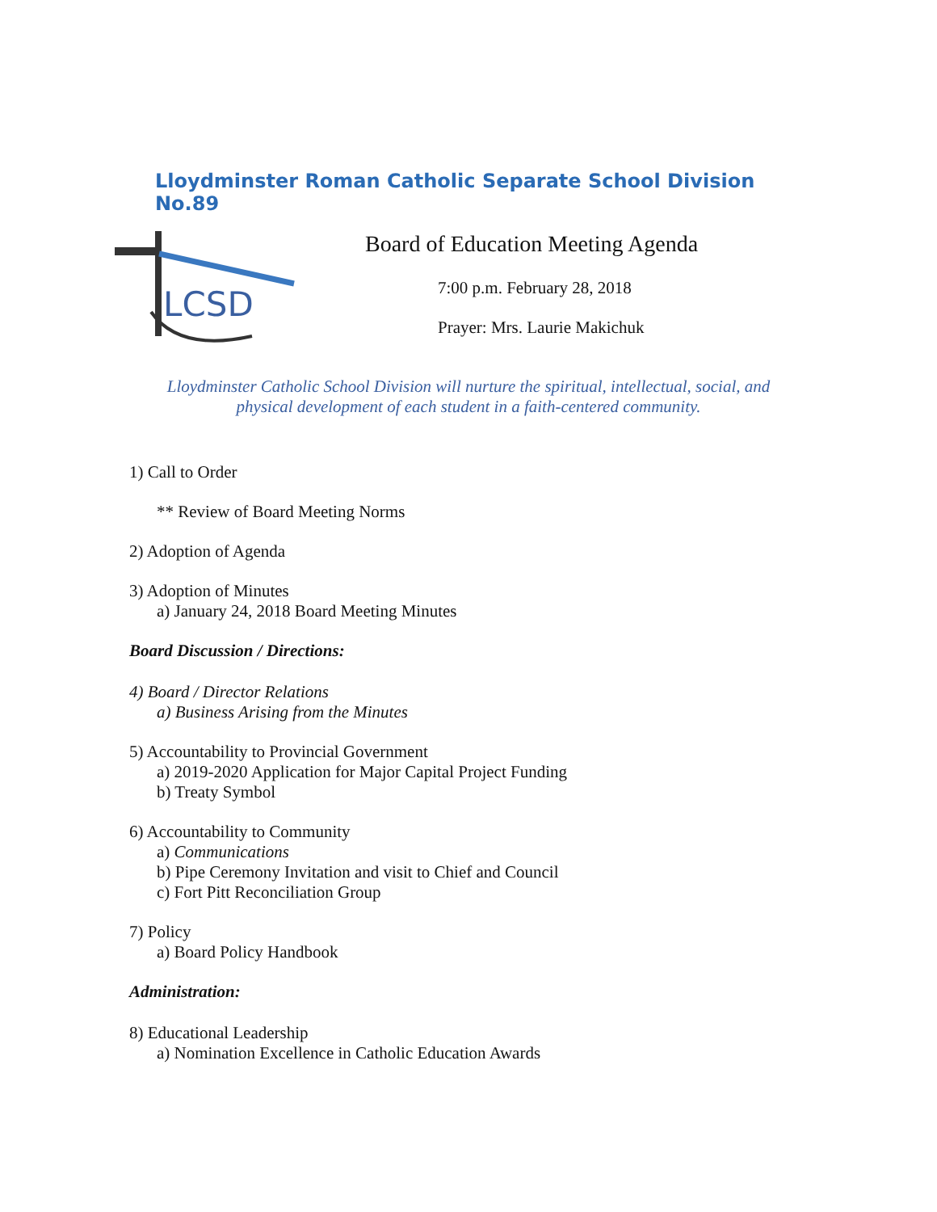Lloydminster Roman Catholic Separate School Division No.89
LCSD
Board of Education Meeting Agenda
7:00 p.m. February 28, 2018
Prayer: Mrs. Laurie Makichuk
Lloydminster Catholic School Division will nurture the spiritual, intellectual, social, and
physical development of each student in a faith-centered community.
1) Call to Order
** Review of Board Meeting Norms
2) Adoption of Agenda
3) Adoption of Minutes
a) January 24, 2018 Board Meeting Minutes
Board Discussion / Directions:
4) Board / Director Relations
a) Business Arising from the Minutes
5) Accountability to Provincial Government
a) 2019-2020 Application for Major Capital Project Funding
b) Treaty Symbol
6) Accountability to Community
a) Communications
b) Pipe Ceremony Invitation and visit to Chief and Council
c) Fort Pitt Reconciliation Group
7) Policy
a) Board Policy Handbook
Administration:
8) Educational Leadership
a) Nomination Excellence in Catholic Education Awards